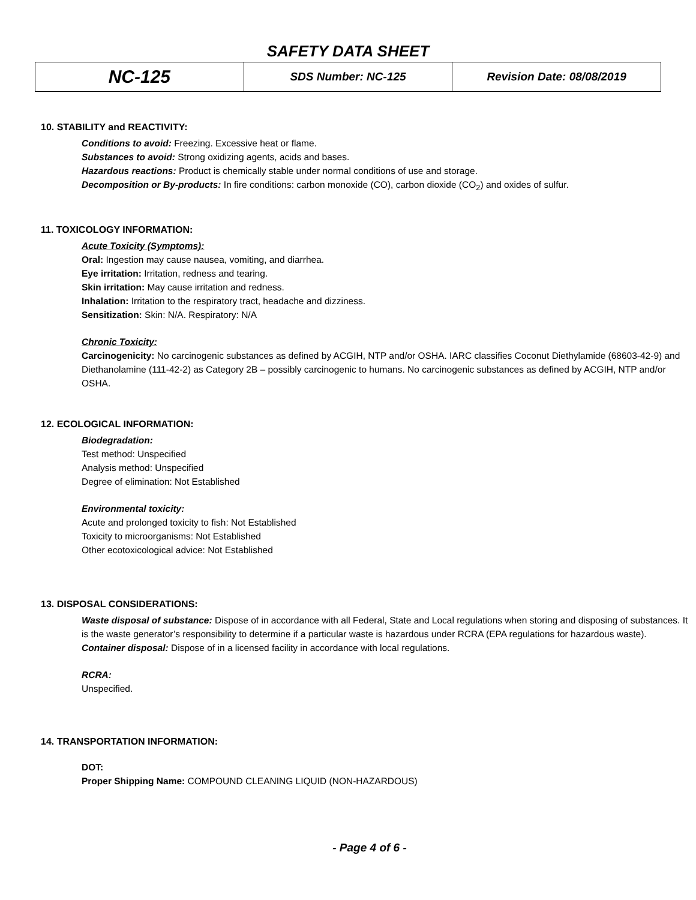SAFETY DATA SHEET
| NC-125 | SDS Number: NC-125 | Revision Date: 08/08/2019 |
10. STABILITY and REACTIVITY:
Conditions to avoid: Freezing. Excessive heat or flame.
Substances to avoid: Strong oxidizing agents, acids and bases.
Hazardous reactions: Product is chemically stable under normal conditions of use and storage.
Decomposition or By-products: In fire conditions: carbon monoxide (CO), carbon dioxide (CO<sub>2</sub>) and oxides of sulfur.
11. TOXICOLOGY INFORMATION:
Acute Toxicity (Symptoms):
Oral: Ingestion may cause nausea, vomiting, and diarrhea.
Eye irritation: Irritation, redness and tearing.
Skin irritation: May cause irritation and redness.
Inhalation: Irritation to the respiratory tract, headache and dizziness.
Sensitization: Skin: N/A. Respiratory: N/A
Chronic Toxicity:
Carcinogenicity: No carcinogenic substances as defined by ACGIH, NTP and/or OSHA. IARC classifies Coconut Diethylamide (68603-42-9) and Diethanolamine (111-42-2) as Category 2B – possibly carcinogenic to humans. No carcinogenic substances as defined by ACGIH, NTP and/or OSHA.
12. ECOLOGICAL INFORMATION:
Biodegradation:
Test method: Unspecified
Analysis method: Unspecified
Degree of elimination: Not Established
Environmental toxicity:
Acute and prolonged toxicity to fish: Not Established
Toxicity to microorganisms: Not Established
Other ecotoxicological advice: Not Established
13. DISPOSAL CONSIDERATIONS:
Waste disposal of substance: Dispose of in accordance with all Federal, State and Local regulations when storing and disposing of substances. It is the waste generator’s responsibility to determine if a particular waste is hazardous under RCRA (EPA regulations for hazardous waste).
Container disposal: Dispose of in a licensed facility in accordance with local regulations.
RCRA:
Unspecified.
14. TRANSPORTATION INFORMATION:
DOT:
Proper Shipping Name: COMPOUND CLEANING LIQUID (NON-HAZARDOUS)
- Page 4 of 6 -